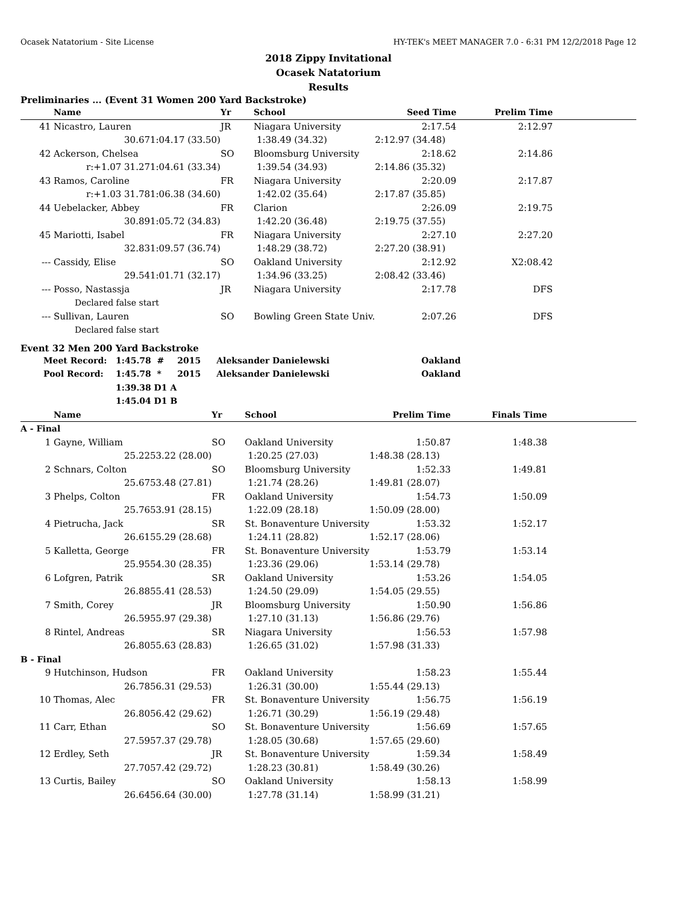Ocasek Natatorium - Site License HY-TEK's MEET MANAGER 7.0 - 6:31 PM 12/2/2018 Page 12
2018 Zippy Invitational
Ocasek Natatorium
Results
Preliminaries ... (Event 31 Women 200 Yard Backstroke)
| | Name | | Yr | School | Seed Time | Prelim Time | |
| --- | --- | --- | --- | --- | --- | --- | --- |
| 41 | Nicastro, Lauren | | JR | Niagara University | 2:17.54 | 2:12.97 | |
| | 30.67 | 1:04.17 (33.50) | 1:38.49 (34.32) | | 2:12.97 (34.48) | | |
| 42 | Ackerson, Chelsea | | SO | Bloomsburg University | 2:18.62 | 2:14.86 | |
| | r:+1.07 31.27 | 1:04.61 (33.34) | 1:39.54 (34.93) | | 2:14.86 (35.32) | | |
| 43 | Ramos, Caroline | | FR | Niagara University | 2:20.09 | 2:17.87 | |
| | r:+1.03 31.78 | 1:06.38 (34.60) | 1:42.02 (35.64) | | 2:17.87 (35.85) | | |
| 44 | Uebelacker, Abbey | | FR | Clarion | 2:26.09 | 2:19.75 | |
| | 30.89 | 1:05.72 (34.83) | 1:42.20 (36.48) | | 2:19.75 (37.55) | | |
| 45 | Mariotti, Isabel | | FR | Niagara University | 2:27.10 | 2:27.20 | |
| | 32.83 | 1:09.57 (36.74) | 1:48.29 (38.72) | | 2:27.20 (38.91) | | |
| --- | Cassidy, Elise | | SO | Oakland University | 2:12.92 | X2:08.42 | |
| | 29.54 | 1:01.71 (32.17) | 1:34.96 (33.25) | | 2:08.42 (33.46) | | |
| --- | Posso, Nastassja | | JR | Niagara University | 2:17.78 | DFS | |
| | Declared false start | | | | | | |
| --- | Sullivan, Lauren | | SO | Bowling Green State Univ. | 2:07.26 | DFS | |
| | Declared false start | | | | | | |
Event 32 Men 200 Yard Backstroke
| Meet Record: | 1:45.78 # | 2015 | Aleksander Danielewski | Oakland |
| Pool Record: | 1:45.78 * | 2015 | Aleksander Danielewski | Oakland |
| | 1:39.38 D1 A | | | |
| | 1:45.04 D1 B | | | |
| | Name | | Yr | School | Prelim Time | Finals Time | |
| --- | --- | --- | --- | --- | --- | --- | --- |
| A - Final | | | | | | | |
| 1 | Gayne, William | | SO | Oakland University | 1:50.87 | 1:48.38 | |
| | 25.22 | 53.22 (28.00) | 1:20.25 (27.03) | | 1:48.38 (28.13) | | |
| 2 | Schnars, Colton | | SO | Bloomsburg University | 1:52.33 | 1:49.81 | |
| | 25.67 | 53.48 (27.81) | 1:21.74 (28.26) | | 1:49.81 (28.07) | | |
| 3 | Phelps, Colton | | FR | Oakland University | 1:54.73 | 1:50.09 | |
| | 25.76 | 53.91 (28.15) | 1:22.09 (28.18) | | 1:50.09 (28.00) | | |
| 4 | Pietrucha, Jack | | SR | St. Bonaventure University | 1:53.32 | 1:52.17 | |
| | 26.61 | 55.29 (28.68) | 1:24.11 (28.82) | | 1:52.17 (28.06) | | |
| 5 | Kalletta, George | | FR | St. Bonaventure University | 1:53.79 | 1:53.14 | |
| | 25.95 | 54.30 (28.35) | 1:23.36 (29.06) | | 1:53.14 (29.78) | | |
| 6 | Lofgren, Patrik | | SR | Oakland University | 1:53.26 | 1:54.05 | |
| | 26.88 | 55.41 (28.53) | 1:24.50 (29.09) | | 1:54.05 (29.55) | | |
| 7 | Smith, Corey | | JR | Bloomsburg University | 1:50.90 | 1:56.86 | |
| | 26.59 | 55.97 (29.38) | 1:27.10 (31.13) | | 1:56.86 (29.76) | | |
| 8 | Rintel, Andreas | | SR | Niagara University | 1:56.53 | 1:57.98 | |
| | 26.80 | 55.63 (28.83) | 1:26.65 (31.02) | | 1:57.98 (31.33) | | |
| B - Final | | | | | | | |
| 9 | Hutchinson, Hudson | | FR | Oakland University | 1:58.23 | 1:55.44 | |
| | 26.78 | 56.31 (29.53) | 1:26.31 (30.00) | | 1:55.44 (29.13) | | |
| 10 | Thomas, Alec | | FR | St. Bonaventure University | 1:56.75 | 1:56.19 | |
| | 26.80 | 56.42 (29.62) | 1:26.71 (30.29) | | 1:56.19 (29.48) | | |
| 11 | Carr, Ethan | | SO | St. Bonaventure University | 1:56.69 | 1:57.65 | |
| | 27.59 | 57.37 (29.78) | 1:28.05 (30.68) | | 1:57.65 (29.60) | | |
| 12 | Erdley, Seth | | JR | St. Bonaventure University | 1:59.34 | 1:58.49 | |
| | 27.70 | 57.42 (29.72) | 1:28.23 (30.81) | | 1:58.49 (30.26) | | |
| 13 | Curtis, Bailey | | SO | Oakland University | 1:58.13 | 1:58.99 | |
| | 26.64 | 56.64 (30.00) | 1:27.78 (31.14) | | 1:58.99 (31.21) | | |